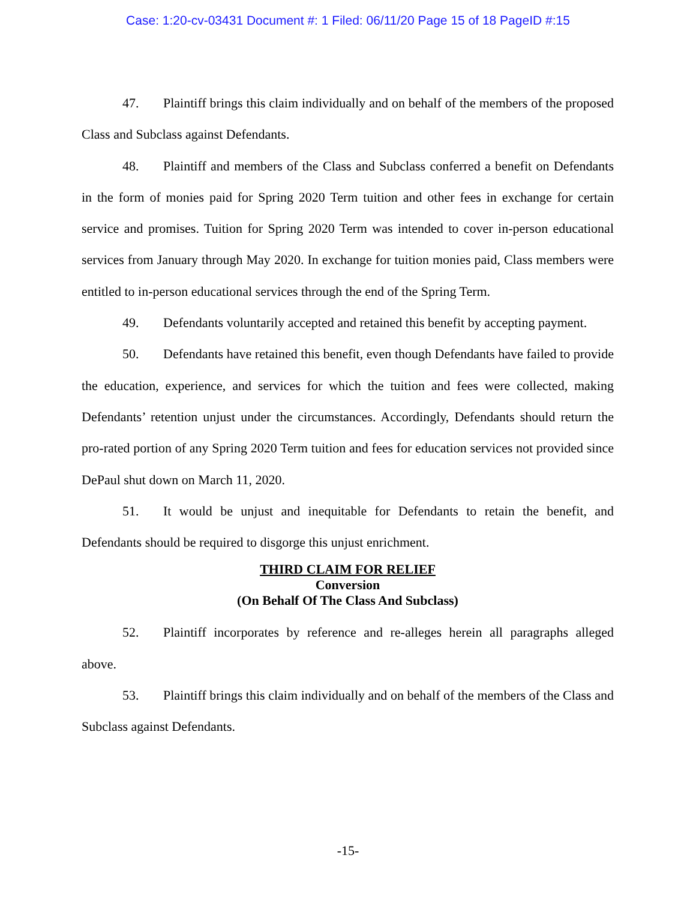Case: 1:20-cv-03431 Document #: 1 Filed: 06/11/20 Page 15 of 18 PageID #:15
47. Plaintiff brings this claim individually and on behalf of the members of the proposed Class and Subclass against Defendants.
48. Plaintiff and members of the Class and Subclass conferred a benefit on Defendants in the form of monies paid for Spring 2020 Term tuition and other fees in exchange for certain service and promises. Tuition for Spring 2020 Term was intended to cover in-person educational services from January through May 2020. In exchange for tuition monies paid, Class members were entitled to in-person educational services through the end of the Spring Term.
49. Defendants voluntarily accepted and retained this benefit by accepting payment.
50. Defendants have retained this benefit, even though Defendants have failed to provide the education, experience, and services for which the tuition and fees were collected, making Defendants’ retention unjust under the circumstances. Accordingly, Defendants should return the pro-rated portion of any Spring 2020 Term tuition and fees for education services not provided since DePaul shut down on March 11, 2020.
51. It would be unjust and inequitable for Defendants to retain the benefit, and Defendants should be required to disgorge this unjust enrichment.
THIRD CLAIM FOR RELIEF
Conversion
(On Behalf Of The Class And Subclass)
52. Plaintiff incorporates by reference and re-alleges herein all paragraphs alleged above.
53. Plaintiff brings this claim individually and on behalf of the members of the Class and Subclass against Defendants.
-15-